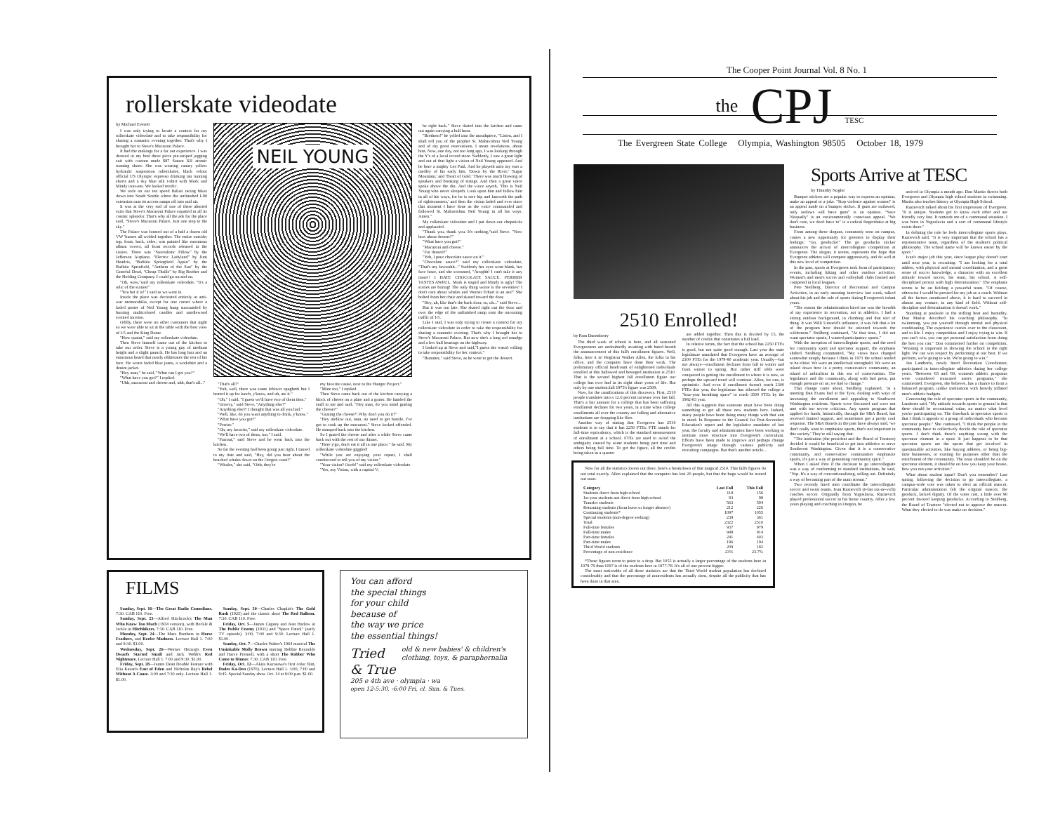rollerskate videodate
by Michael Everett
I was only trying to locate a context for my rollerskate videodate and to take responsibility for sharing a romantic evening together. That's why I brought her to Steve's Macaroni Palace.
It had the makings for a far out experience. I was dressed in my best three piece pin-striped jogging suit with custom made $87 Saturn XII atomic running shoes. She was wearing canary yellow hydraulic suspension rollerskates, black velour official US Olympic espresso drinking tan running shorts and a sky blue silk t-shirt with Mork and Mindy iron-ons. We looked terrific.
We rode on our ten speed Italian racing bikes down into South Seattle where the unfinished I-90 extension runs its access ramps off into mid air.
It was at the very end of one of these aborted exits that Steve's Macaroni Palace squatted in all its cosmic splendor. That's why all the ads for the place said, "Steve's Macaroni Palace, Just one step to the sky."
The Palace was formed out of a half a dozen old VW 'busses all welded together. The entire outside; top, front, back, sides; was painted like enormous album covers, all from records released in the sixties. There was "Surrealistic Pillow" by the Jefferson Airplane, "Electric Ladyland" by Jimi Hendrix, "Buffalo Springfield Again" by the Buffalo Sprinfield, "Anthem of the Sun" by the Grateful Dead, "Cheap Thrills" by Big Brother and the Holding Company. I could go on and on.
"Oh, wow,"said my rollerskate videodate, "It's a relic of the sixties!"
"You bet it is!" I said as we went in.
Inside the place was decorated entirely in anti-war memorabilia, except for one corner where a faded poster of Neil Young hung surrounded by burning multicolored candles and sandlewood scented incense.
Oddly, there were no other customers that night so we were able to sit at the table with the best view of I-5 and the King Dome.
"How quaint," said my rollerskate videodate.
Then Steve himself came out of the kitchen to take our order. Steve is a young guy of medium height and a slight paunch. He has long hair and an enormous beard that nearly obliterates the rest of his face. He wears faded blue jeans, a workshirt and a denim jacket.
"Hey man," he said, "What can I get you?"
"What have you got?" I replied.
"Uhh, macaroni and cheese and, uhh, that's all..."
NEIL YOUNG
"That's all?"
"Yuh, well, there was some leftover spaghetti but I heated it up for lunch, y'know, and uh, ate it."
"Oh," I said, "I guess we'll have two of them then."
"Groovy," said Steve, "Anything else?"
"Anything else?! I thought that was all you had."
"Well, like, do you want anything to drink, y'know."
"What have you got?"
"Perrier."
"Oh, my favorite," said my rollerskate videodate.
"We'll have two of them, too," I said.
"Farrout," said Steve and he went back into the kitchen.
So far the evening had been going just right. I turned to my date and said, "Hey, did you hear about the beached whales down on the Oregon coast?"
"Whales," she said, "Ohh, they're
my favorite cause, next to the Hunger Project."
"Mine too," I replied.
Then Steve came back out of the kitchen carrying a block of cheese on a plate and a grater. He handed the stuff to me and said, "Hey man, do you mind grating the cheese?"
"Grating the cheese?! Why don't you do it?"
"Hey mellow out, man, no need to get hostile, I've got to cook up the macaroni." Steve looked offended. He stomped back into the kitchen.
So I grated the cheese and after a while Steve came back out with the rest of our dinner.
"Here y'go, don't eat it all in one place," he said. My rollerskate videodate giggled!
"While you are enjoying your repast, I shall condescend to tell you of my vision."
"Your vision? Oooh!" said my rollerskate videodate.
"Yes, my Vision, with a capital V;
be right back." Steve darted into the kitchen and came out again carrying a bull horn.
"Brethren!" he yelled into the mouthpiece, "Listen, and I shall tell you of the prophet St. Mahavishnu Neil Young and of my great reservations, I mean revelations, about him. Now, one day, not too long ago, I was looking through the Y's of a local record store. Suddenly, I saw a great light and out of that light a vision of Neil Young appeared. And he bore a mighty Les Paul. And he playeth unto my ears a medley of his early hits, 'Down by the River,' 'Sugar Mountain,' and 'Heart of Gold.' There was much blowing of speakers and breaking of strings. And then a great voice spoke above the din. And the voice sayeth, 'This is Neil Young who never sleepeth. Look upon him and follow him in all of his ways, for he is sore hip and knoweth the path of righteousness,' and then the vision faded and ever since that moment I have done as the voice commanded and followed St. Mahavishnu Neil Young in all his ways. Amen."
My rollerskate videodate and I put down our chopsticks and applauded.
"Thank you, thank you. It's nothing,"said Steve. "Now how about dessert?"
"What have you got?"
"Macaroni and cheese."
"For dessert?"
"Yeh, I pour chocolate sauce on it."
"Chocolate sauce?" said my rollerskate videodate, "That's my favoruhh..." Suddenly her eyes went blank, her face froze, and she screamed, "Arrrghh! I can't take it any more!! I HATE CHOCOLATE SAUCE. PERRIER TASTES AWFUL. Mork is stupid and Mindy is ugly! The sixties are boring! The only thing worse is the seventies! I don't care about whales and Werner Erhart is an ass!" She bolted from her chair and skated toward the door.
"Hey, uh, like that's the back door, so, uh..." said Steve...
But it was too late. She skated right out the door and over the edge of the unfinished ramp onto the oncoming traffic of I-5.
Like I said, I was only trying to create a context for my rollerskate videodate in order to take the responsibility for sharing a romantic evening. That's why I brought her to Steve's Macaroni Palace. But now she's a long red smudge and a few ball bearings on the highway.
I looked up at Steve and said,"I guess she wasn't willing to take responsibility for her context."
"Bummer," said Steve, as he went to get the dessert.
FILMS
Sunday, Sept. 16—The Great Radio Comedians. 7:30. CAB 110. Free.
Sunday, Sept. 23—Alfred Hitchcock's The Man Who Knew Too Much (1934 version), with Heckle & Jeckle in Hitchhikers. 7:30. CAB 110. Free.
Monday, Sept. 24—The Marx Brothers in Horse Feathers, and Reefer Madness. Lecture Hall 1. 7:00 and 9:30. $1.00.
Wednesday, Sept. 26—Werner Herzog's Even Dwarfs Started Small and Jack Webb's Red Nightmare. Lecture Hall 1. 7:00 and 9:30. $1.00.
Friday, Sept. 28—James Dean Double Feature with Elia Kazan's East of Eden and Nicholas Ray's Rebel Without A Cause. 3:00 and 7:30 only. Lecture Hall 1. $1.00.
Sunday, Sept. 30—Charles Chaplin's The Gold Rush (1925) and the classic short The Red Balloon. 7:30. CAB 110. Free.
Friday, Oct. 5—James Cagney and Jean Harlow in The Public Enemy (1931) and "Space Patrol" (early TV episode). 3:00, 7:00 and 9:30. Lecture Hall 1. $1.00.
Sunday, Oct. 7—Charles Walter's 1964 musical The Unsinkable Molly Brown starring Debbie Reynolds and Harve Presnell, with a short The Robber Who Came to Dinner. 7:30. CAB 110. Free.
Friday, Oct. 12—Akira Kurosawa's first color film, Dodes Ka-Den (1970). Lecture Hall 1. 3:00, 7:00 and 9:45. Special Sunday show Oct. 14 at 8:00 p.m. $1.00.
You can afford
the special things
for your child
because of
the way we price
the essential things!
Tried & True old & new babies' & children's clothing, toys, & paraphernalia
205 e 4th ave · olympia · wa
open 12-5:30, -6:00 Fri, cl. Sun. & Tues.
The Cooper Point Journal Vol. 8 No. 1
the CPJ TESC
The Evergreen State College Olympia, Washington 98505 October 18, 1979
2510 Enrolled!
by Pam Dusenberry
The third week of school is here, and all seasoned Evergreeners are undoubtedly awaiting with bated breath the announcement of this fall's enrollment figures. Well, folks, here it is! Registrar Walker Allen, the folks in his office, and the computer have done their work. The preliminary official headcount of enlightened individuals enrolled at this hallowed and besieged institution is 2510. That is the second highest fall enrollment figure our college has ever had in its eight short years of life. But only by one student:fall 1975's figure was 2509.
Now, for the ramifications of this discovery. First, 2510 people translates into a 12.6 percent increase over last fall. That's a fair amount for a college that has been suffering enrollment declines for two years, in a time when college enrollments all over the country are falling and alternative institutions are dropping like flies.
Another way of stating that Evergreen has 2510 students is to say that it has 2250 FTEs. FTE stands for full-time equivalency, which is the standard measurement of enrollment at a school. FTEs are used to avoid the ambiguity caused by some students being part time and others being full time. To get the figure, all the credits being taken in a quarter
are added together. Then this is divided by 15, the number of credits that constitutes a full load.
In relative terms, the fact that the school has 2250 FTEs is good, but not quite good enough. Last year the state legislature mandated that Evergreen have an average of 2300 FTEs for the 1979-80 academic year. Usually—but not always—enrollment declines from fall to winter and from winter to spring. But rather stiff odds were conquered in getting the enrollment to where it is now, so perhaps the upward trend will continue. Allen, for one, is optimistic. And even if enrollment doesn't reach 2300 FTEs this year, the legislature has allowed the college a "four-year breathing space" to reach 3500 FTEs by the 1982-83 year.
All this suggests that someone must have been doing something to get all those new students here. Indeed, many people have been doing many things with that aim in mind. In Response to the Council for Post-Secondary Education's report and the legislative mandates of last year, the faculty and administration have been working to institute more structure into Evergreen's curriculum. Efforts have been made to improve and perhaps change Evergreen's image through various publicity and recruiting campaigns. But that's another article...
Now for all the statistics lovers out there, here's a breakdown of that magical 2510. This fall's figures do not total exactly. Allen explained that the computer has lost 20 people, but that the bugs would be ironed out soon.
| Category | Last Fall | This Fall |
| --- | --- | --- |
| Students direct from high school | 118 | 156 |
| 1st-year students not direct from high school | 93 | 98 |
| Transfer students | 563 | 594 |
| Returning students (from leave or longer absence) | 212 | 226 |
| Continuing students* | 1097 | 1055 |
| Special students (non-degree seeking) | 239 | 361 |
| Total | 2322 | 2510 |
| Full-time females | 937 | 979 |
| Full-time males | 948 | 914 |
| Part-time females | 241 | 403 |
| Part-time males | 196 | 194 |
| Third World students | 209 | 182 |
| Percentage of non-residence | 23% | 23.7% |
*These figures seem to point to a drop. But 1055 is actually a larger percentage of the students here in 1978-79 than 1097 is of the students here in 1977-78. It's all of one percent bigger.
The most noticeable of all these statistics are that the Third World student population has declined considerably and that the percentage of nonresidents has actually risen, despite all the publicity that has been done in that area.
Sports Arrive at TESC
by Timothy Nogler
Bumper stickers are a popular way to express an opinion, make an appeal or a joke. "Stop violence against women" is an appeal made on a bumper sticker. If guns are outlawed, only outlaws will have guns" is an opinion. "Save Nisqually" is an environmentally conscious appeal. "We don't care, we don't have to" is a radical fingershake at big business.
From among these slogans, commonly seen on campus, comes a new opportunity for greeners to display their feelings: "Go, geoducks!" The go geoducks sticker announces the arrival of intercollegiate competition at Evergreen. The slogan, it seems, represents the hope that Evergreen athletes will compete aggressively, and do well at this new level of competition.
In the past, sports at Evergreen took form of participatory events, including hiking and other outdoor activities. Women's and men's soccer and volleyball clubs formed and competed in local leagues.
Pete Steilberg, Director of Recreation and Campus Activities, in an early morning interview last week, talked about his job and the role of sports during Evergreen's infant years.
"The reason the administration hired me was the breadth of my experience in recreation, not in athletics. I had a strong outdoor background, in climbing and that sort of thing. It was Willi Unsoeld's influence, it was felt that a lot of the program here should be oriented towards the wilderness." Steilberg continued, "At that time, I did not want spectator sports, I wanted participatory sports."
With the inception of intercollegiate sports, and the need for community spirit and spectator support, the emphasis shifted. Steilberg commented, "My views have changed somewhat simply because I think in 1971 the school tended to be elitist. We were an intellectual stronghold. We were an island down here in a pretty conservative community, an island of radicalism in this sea of conservatism. The legislature and the community, along with bad press, put enough pressure on us; we had to change."
That change came about, Steilberg explained, "at a meeting Dan Evans had at the Tyee, dealing with ways of increasing the enrollment and appealing to Southwest Washington residents. Sports were discussed and were not met with too severe criticism. Any sports program that applied for funds, historically, through the S&A Board, has received limited support, and sometimes got a pretty cool response. The S&A Boards in the past have always said, 'we don't really want to emphasize sports, that's not important in this society.' They're still saying that.
"The institution (the president and the Board of Trustees) decided it would be beneficial to get into athletics to serve Southwest Washington. Given that it is a conservative community, and conservative communities emphasize sports, it's just a way of generating community spirit."
When I asked Pete if the decision to go intercollegiate was a way of conforming to standard institutions, he said, "Yep. It's a way of conventionalizing, selling out. Definitely a way of becoming part of the main stream."
Two recently hired men coordinate the intercollegiate soccer and swim teams. Ivan Raznevich (ē-fan raz-ne-vich) coaches soccer. Originally from Yugoslavia, Raznevich played professional soccer in his home country. After a few years playing and coaching in Oregon, he
arrived in Olympia a month ago. Don Martin directs both Evergreen and Olympia high school students in swimming. Martin also teaches history at Olympia High School.
Raznevich talked about his first impression of Evergreen. "It is unique. Students get to know each other and are friendly very fast. It reminds me of a communal situation. I was born in Yugoslavia and a sort of communal lifestyle exists there."
In defining the role he feels intercollegiate sports plays, Raznevich said, "It is very important that the school has a representative team, regardless of the student's political philosophy. The school name will be known easier by the sport."
Ivan's major job this year, since league play doesn't start until next year, is recruiting. "I am looking for a total athlete, with physical and mental coordination, and a great sense of soccer knowledge, a character with an excellent attitude toward soccer, his team, his school. A self-disciplined person with high determination." The emphasis seems to be on fielding a powerful team. "Of course, otherwise I would be pressed for my job as a coach. Without all the factors mentioned above, it is hard to succeed in almost any venture, in any kind of field. Without self-discipline and determination it doesn't work."
Standing at poolside in the stifling heat and humidity, Don Martin described his coaching philosophy. "In swimming, you put yourself through mental and physical conditioning. The experience carries over to the classroom, and to life. I enjoy competition and I enjoy trying to win. If you can't win, you can get personal satisfaction from doing the best you can." Don commented further on competition, "Winning is important in showing the school in the right light. We can win respect by performing at our best. If we perform, we're going to win. We're going to win."
Jan Lambertz, newly hired Recreation Coordinator, participated in intercollegiate athletics during her college years. "Between '65 and '69, women's athletic programs were considered truncated men's programs," she commented. Evergreen, she believes, has a chance to form a balanced program, unlike institutions with heavily inflated men's athletic budgets.
Concerning the role of spectator sports in the community, Lambertz said, "My attitude towards sports in general is that there should be recreational value, no matter what level you're participating on. The drawback in spectator sports is that I think it appeals to a group of individuals who become spectator people." She continued, "I think the people in the community have to collectively decide the role of spectator sports. I don't think there's anything wrong with the spectator element in a sport. It just happens to be that spectator sports are the sports that get involved in questionable activities, like buying athletes, or being big-time businesses, or existing for purposes other than the enrichment of the community. The onus shouldn't be on the spectator element, it should be on how you keep your house, how you run your activities."
What about student input? Don't you remember? Last spring, following the decision to go intercollegiate, a campus-wide vote was taken to elect an official mascot. Particular administrators felt the original mascot, the geoduck, lacked dignity. Of the votes cast, a little over 90 percent favored keeping geoducks. According to Steilberg, the Board of Trustees "elected not to approve the mascot. What they elected to do was make no decision."